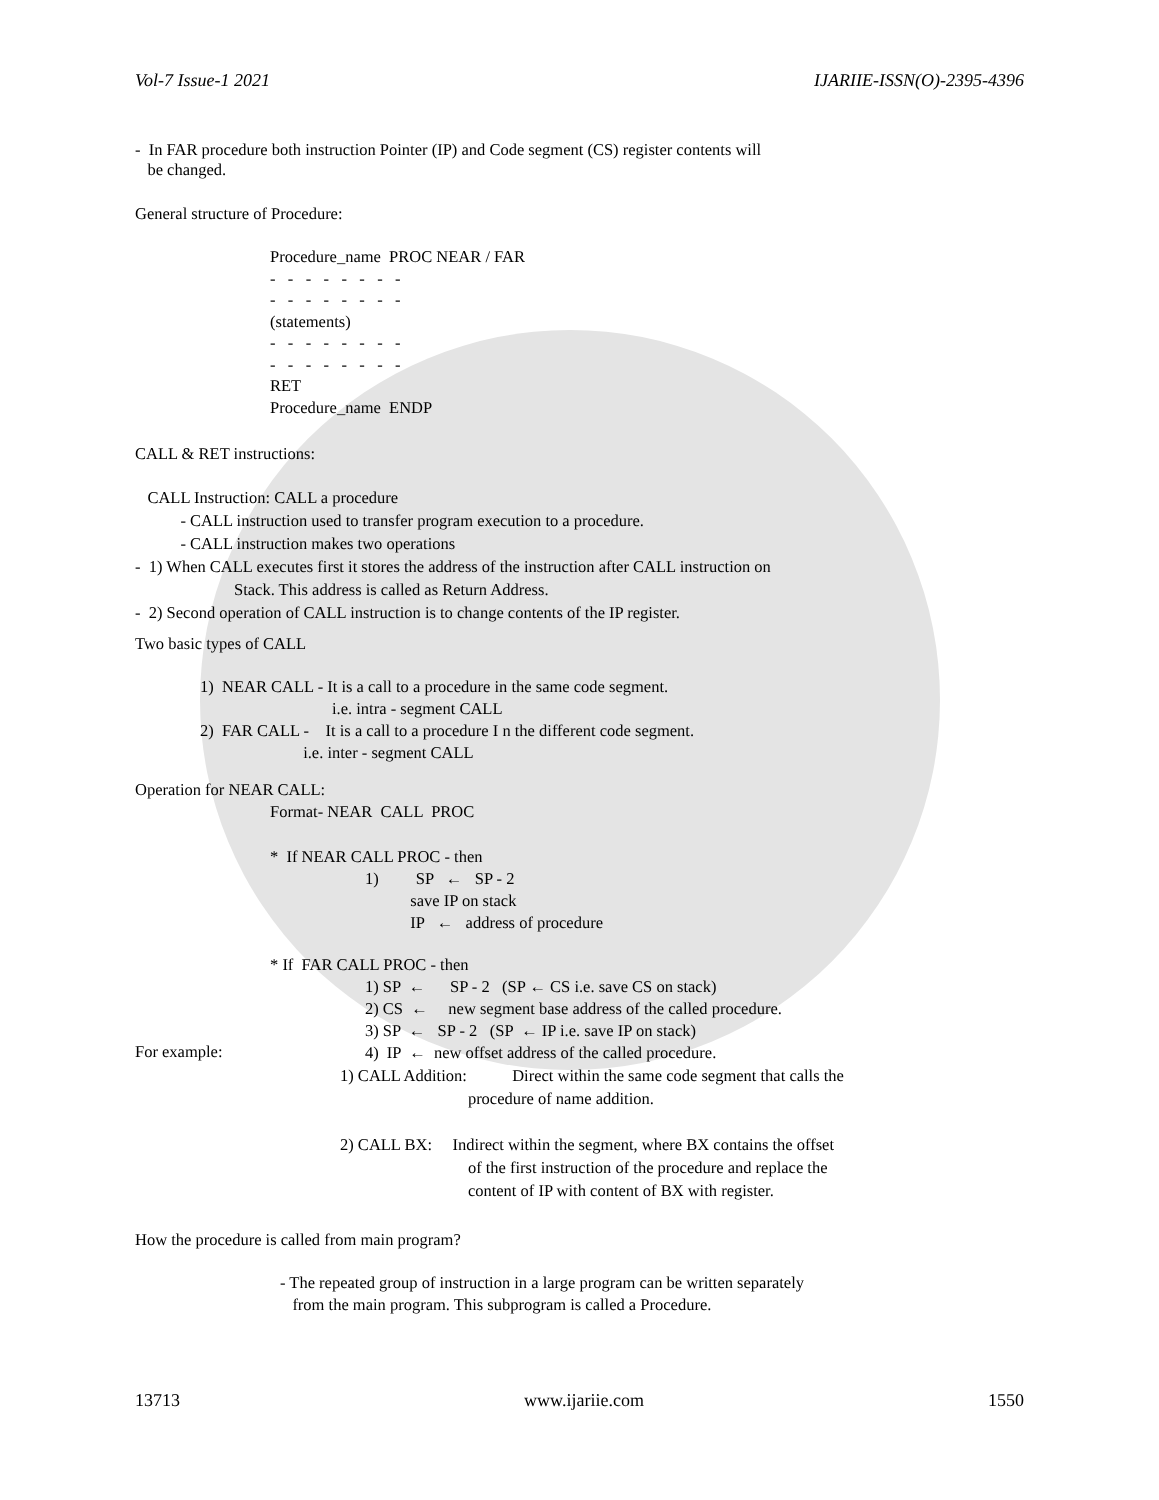Vol-7 Issue-1 2021 IJARIIE-ISSN(O)-2395-4396
- In FAR procedure both instruction Pointer (IP) and Code segment (CS) register contents will be changed.
General structure of Procedure:
Procedure_name PROC NEAR / FAR - - - - - - - - - - - - - - - - (statements) - - - - - - - - - - - - - - - - RET Procedure_name ENDP
CALL & RET instructions:
CALL Instruction: CALL a procedure - CALL instruction used to transfer program execution to a procedure. - CALL instruction makes two operations - 1) When CALL executes first it stores the address of the instruction after CALL instruction on Stack. This address is called as Return Address. - 2) Second operation of CALL instruction is to change contents of the IP register.
Two basic types of CALL
1) NEAR CALL - It is a call to a procedure in the same code segment. i.e. intra - segment CALL 2) FAR CALL - It is a call to a procedure I n the different code segment. i.e. inter - segment CALL
Operation for NEAR CALL:
Format- NEAR CALL PROC
* If NEAR CALL PROC - then 1) SP ← SP - 2 save IP on stack IP ← address of procedure
* If FAR CALL PROC - then 1) SP ← SP - 2 (SP ← CS i.e. save CS on stack) 2) CS ← new segment base address of the called procedure. 3) SP ← SP - 2 (SP ← IP i.e. save IP on stack) 4) IP ← new offset address of the called procedure.
For example:
1) CALL Addition: Direct within the same code segment that calls the procedure of name addition. 2) CALL BX: Indirect within the segment, where BX contains the offset of the first instruction of the procedure and replace the content of IP with content of BX with register.
How the procedure is called from main program?
- The repeated group of instruction in a large program can be written separately from the main program. This subprogram is called a Procedure.
13713 www.ijariie.com 1550